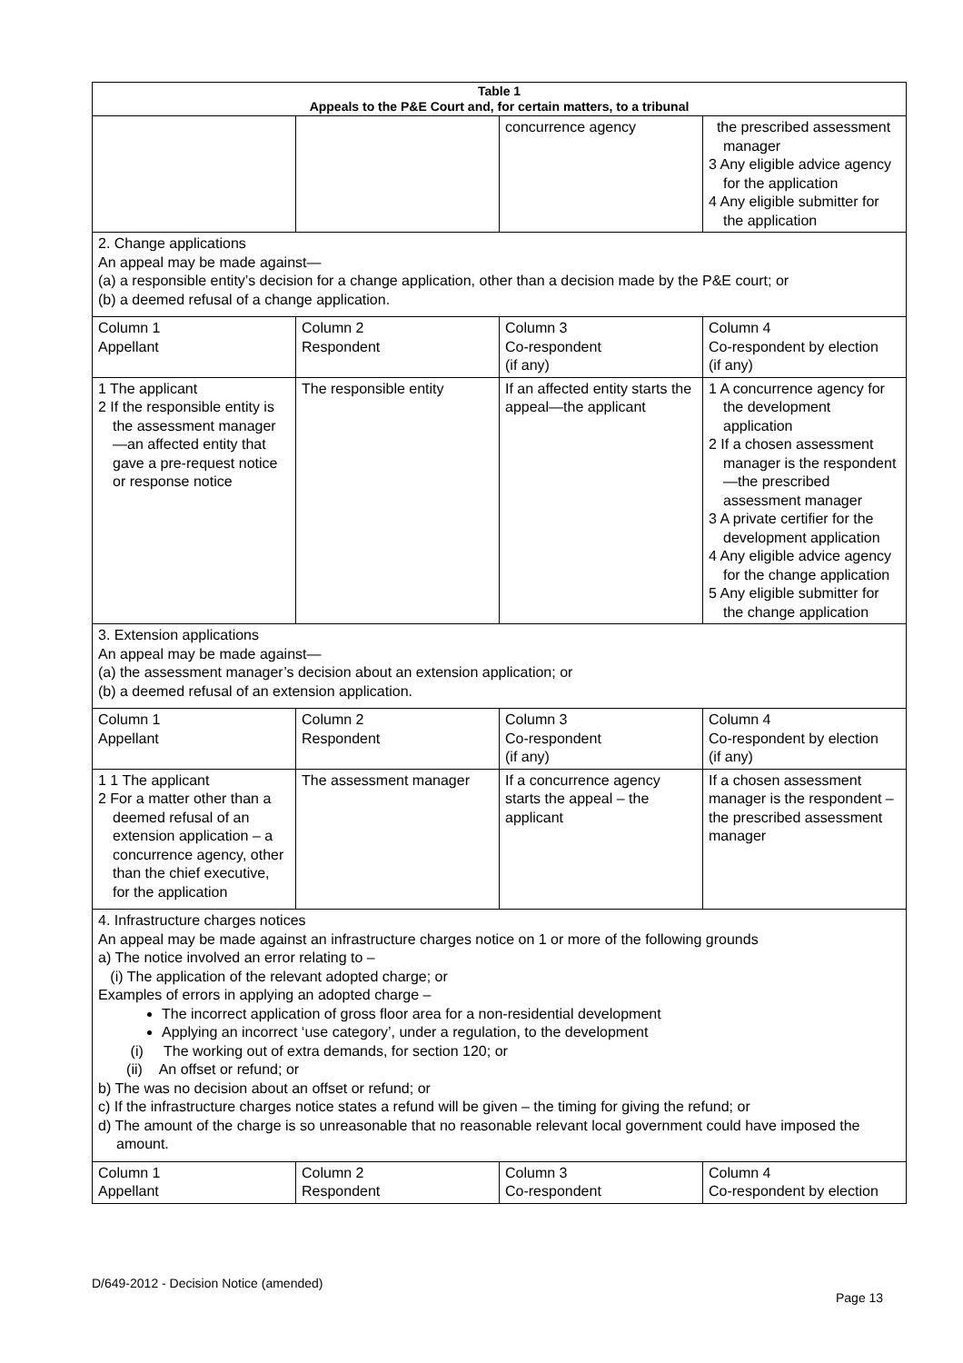| Table 1 Appeals to the P&E Court and, for certain matters, to a tribunal | | | |
| --- | --- | --- | --- |
| | | concurrence agency | the prescribed assessment manager 3 Any eligible advice agency for the application 4 Any eligible submitter for the application |
| 2. Change applications An appeal may be made against— (a) a responsible entity’s decision for a change application, other than a decision made by the P&E court; or (b) a deemed refusal of a change application. | | | |
| Column 1 Appellant | Column 2 Respondent | Column 3 Co-respondent (if any) | Column 4 Co-respondent by election (if any) |
| 1 The applicant 2 If the responsible entity is the assessment manager—an affected entity that gave a pre-request notice or response notice | The responsible entity | If an affected entity starts the appeal—the applicant | 1 A concurrence agency for the development application 2 If a chosen assessment manager is the respondent—the prescribed assessment manager 3 A private certifier for the development application 4 Any eligible advice agency for the change application 5 Any eligible submitter for the change application |
| 3. Extension applications An appeal may be made against— (a) the assessment manager’s decision about an extension application; or (b) a deemed refusal of an extension application. | | | |
| Column 1 Appellant | Column 2 Respondent | Column 3 Co-respondent (if any) | Column 4 Co-respondent by election (if any) |
| 1 1 The applicant 2 For a matter other than a deemed refusal of an extension application – a concurrence agency, other than the chief executive, for the application | The assessment manager | If a concurrence agency starts the appeal – the applicant | If a chosen assessment manager is the respondent – the prescribed assessment manager |
| 4. Infrastructure charges notices An appeal may be made against an infrastructure charges notice on 1 or more of the following grounds a) The notice involved an error relating to – (i) The application of the relevant adopted charge; or Examples of errors in applying an adopted charge – The incorrect application of gross floor area for a non-residential development Applying an incorrect ‘use category’, under a regulation, to the development (i) The working out of extra demands, for section 120; or (ii) An offset or refund; or b) The was no decision about an offset or refund; or c) If the infrastructure charges notice states a refund will be given – the timing for giving the refund; or d) The amount of the charge is so unreasonable that no reasonable relevant local government could have imposed the amount. | | | |
| Column 1 Appellant | Column 2 Respondent | Column 3 Co-respondent | Column 4 Co-respondent by election |
D/649-2012 - Decision Notice (amended)
Page 13